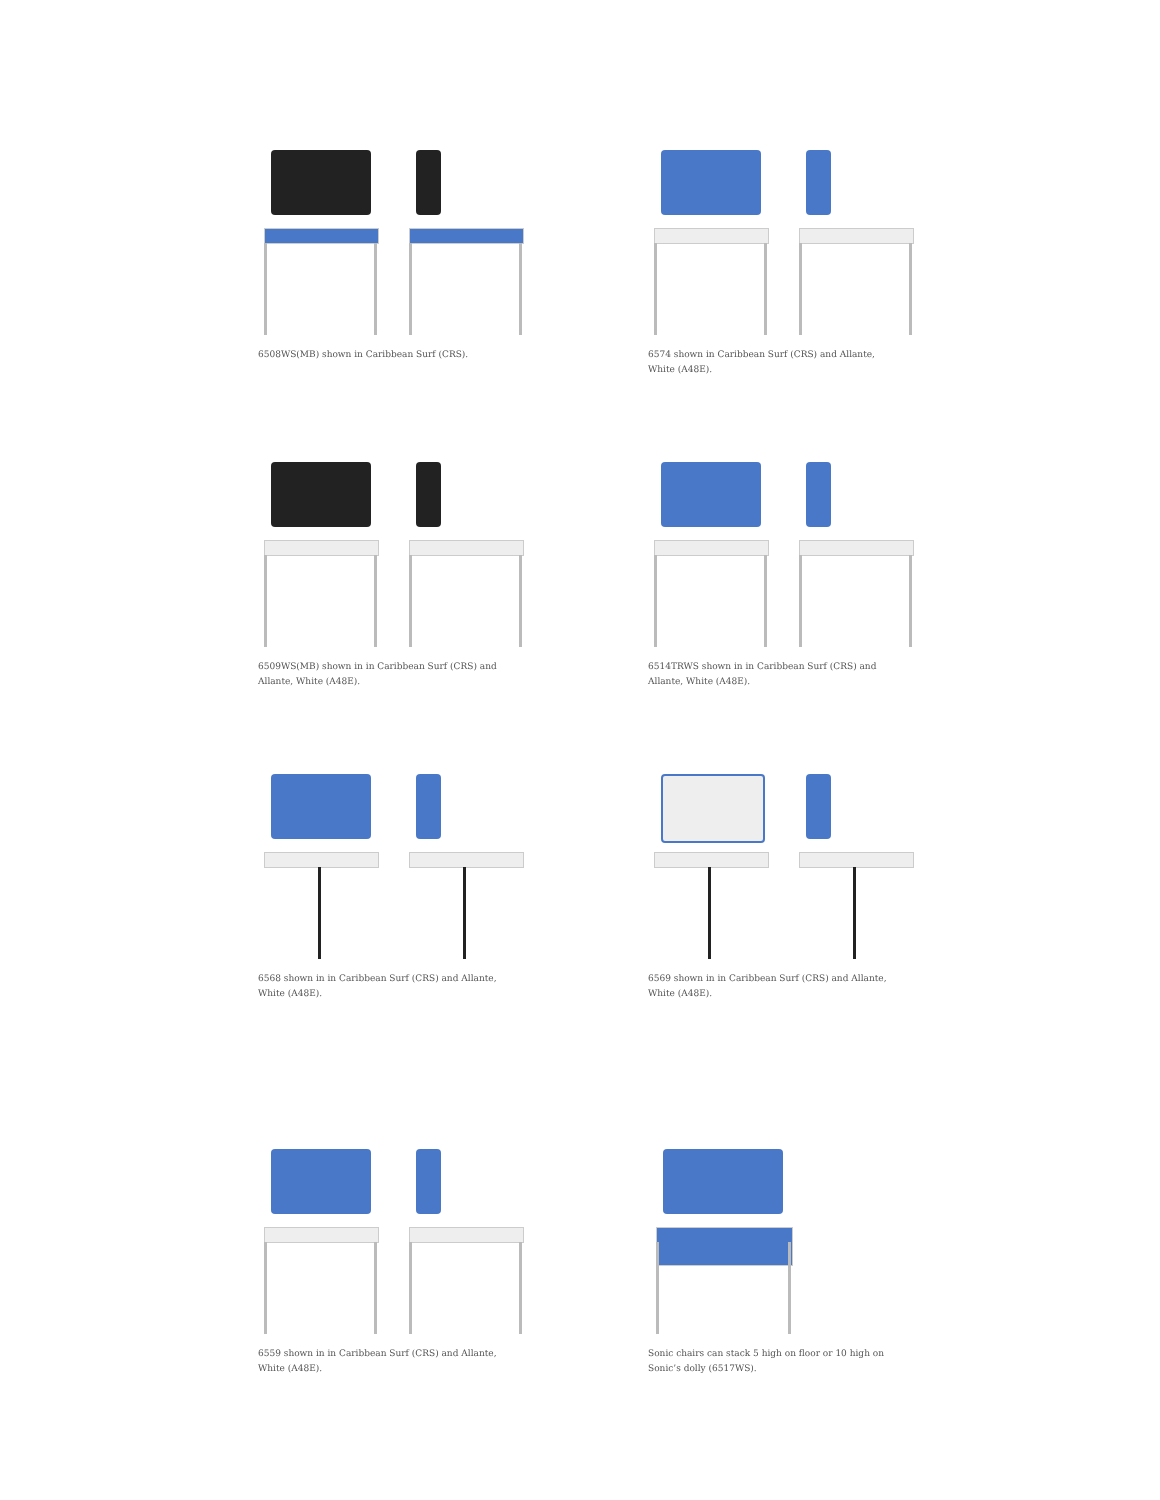6508WS(MB) shown in Caribbean Surf (CRS).
6574 shown in Caribbean Surf (CRS) and Allante, White (A48E).
6509WS(MB) shown in in Caribbean Surf (CRS) and Allante, White (A48E).
6514TRWS shown in in Caribbean Surf (CRS) and Allante, White (A48E).
6568 shown in in Caribbean Surf (CRS) and Allante, White (A48E).
6569 shown in in Caribbean Surf (CRS) and Allante, White (A48E).
6559 shown in in Caribbean Surf (CRS) and Allante, White (A48E).
Sonic chairs can stack 5 high on floor or 10 high on Sonic’s dolly (6517WS).